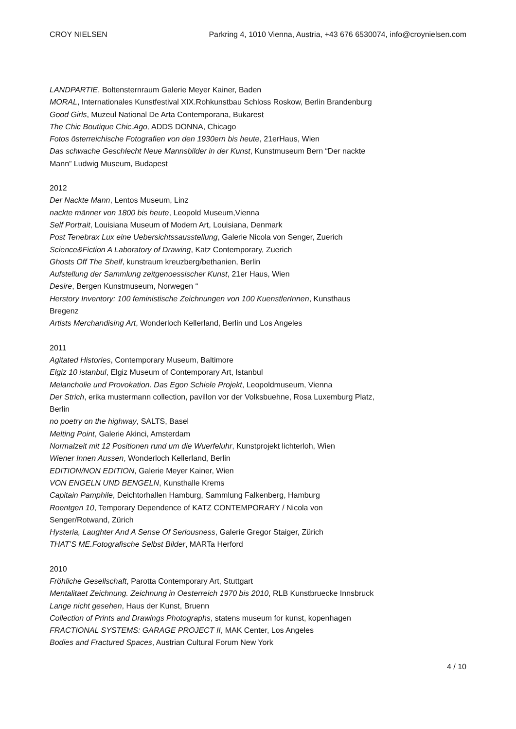CROY NIELSEN Parkring 4, 1010 Vienna, Austria, +43 676 6530074, info@croynielsen.com
LANDPARTIE, Boltensternraum Galerie Meyer Kainer, Baden
MORAL, Internationales Kunstfestival XIX.Rohkunstbau Schloss Roskow, Berlin Brandenburg
Good Girls, Muzeul National De Arta Contemporana, Bukarest
The Chic Boutique Chic.Ago, ADDS DONNA, Chicago
Fotos österreichische Fotografien von den 1930ern bis heute, 21erHaus, Wien
Das schwache Geschlecht Neue Mannsbilder in der Kunst, Kunstmuseum Bern “Der nackte Mann” Ludwig Museum, Budapest
2012
Der Nackte Mann, Lentos Museum, Linz
nackte männer von 1800 bis heute, Leopold Museum,Vienna
Self Portrait, Louisiana Museum of Modern Art, Louisiana, Denmark
Post Tenebrax Lux eine Uebersichtssausstellung, Galerie Nicola von Senger, Zuerich
Science&Fiction A Laboratory of Drawing, Katz Contemporary, Zuerich
Ghosts Off The Shelf, kunstraum kreuzberg/bethanien, Berlin
Aufstellung der Sammlung zeitgenoessischer Kunst, 21er Haus, Wien
Desire, Bergen Kunstmuseum, Norwegen “
Herstory Inventory: 100 feministische Zeichnungen von 100 KuenstlerInnen, Kunsthaus Bregenz
Artists Merchandising Art, Wonderloch Kellerland, Berlin und Los Angeles
2011
Agitated Histories, Contemporary Museum, Baltimore
Elgiz 10 istanbul, Elgiz Museum of Contemporary Art, Istanbul
Melancholie und Provokation. Das Egon Schiele Projekt, Leopoldmuseum, Vienna
Der Strich, erika mustermann collection, pavillon vor der Volksbuehne, Rosa Luxemburg Platz, Berlin
no poetry on the highway, SALTS, Basel
Melting Point, Galerie Akinci, Amsterdam
Normalzeit mit 12 Positionen rund um die Wuerfeluhr, Kunstprojekt lichterloh, Wien
Wiener Innen Aussen, Wonderloch Kellerland, Berlin
EDITION/NON EDITION, Galerie Meyer Kainer, Wien
VON ENGELN UND BENGELN, Kunsthalle Krems
Capitain Pamphile, Deichtorhallen Hamburg, Sammlung Falkenberg, Hamburg
Roentgen 10, Temporary Dependence of KATZ CONTEMPORARY / Nicola von Senger/Rotwand, Zürich
Hysteria, Laughter And A Sense Of Seriousness, Galerie Gregor Staiger, Zürich
THAT’S ME.Fotografische Selbst Bilder, MARTa Herford
2010
Fröhliche Gesellschaft, Parotta Contemporary Art, Stuttgart
Mentalitaet Zeichnung. Zeichnung in Oesterreich 1970 bis 2010, RLB Kunstbruecke Innsbruck
Lange nicht gesehen, Haus der Kunst, Bruenn
Collection of Prints and Drawings Photographs, statens museum for kunst, kopenhagen
FRACTIONAL SYSTEMS: GARAGE PROJECT II, MAK Center, Los Angeles
Bodies and Fractured Spaces, Austrian Cultural Forum New York
4 / 10